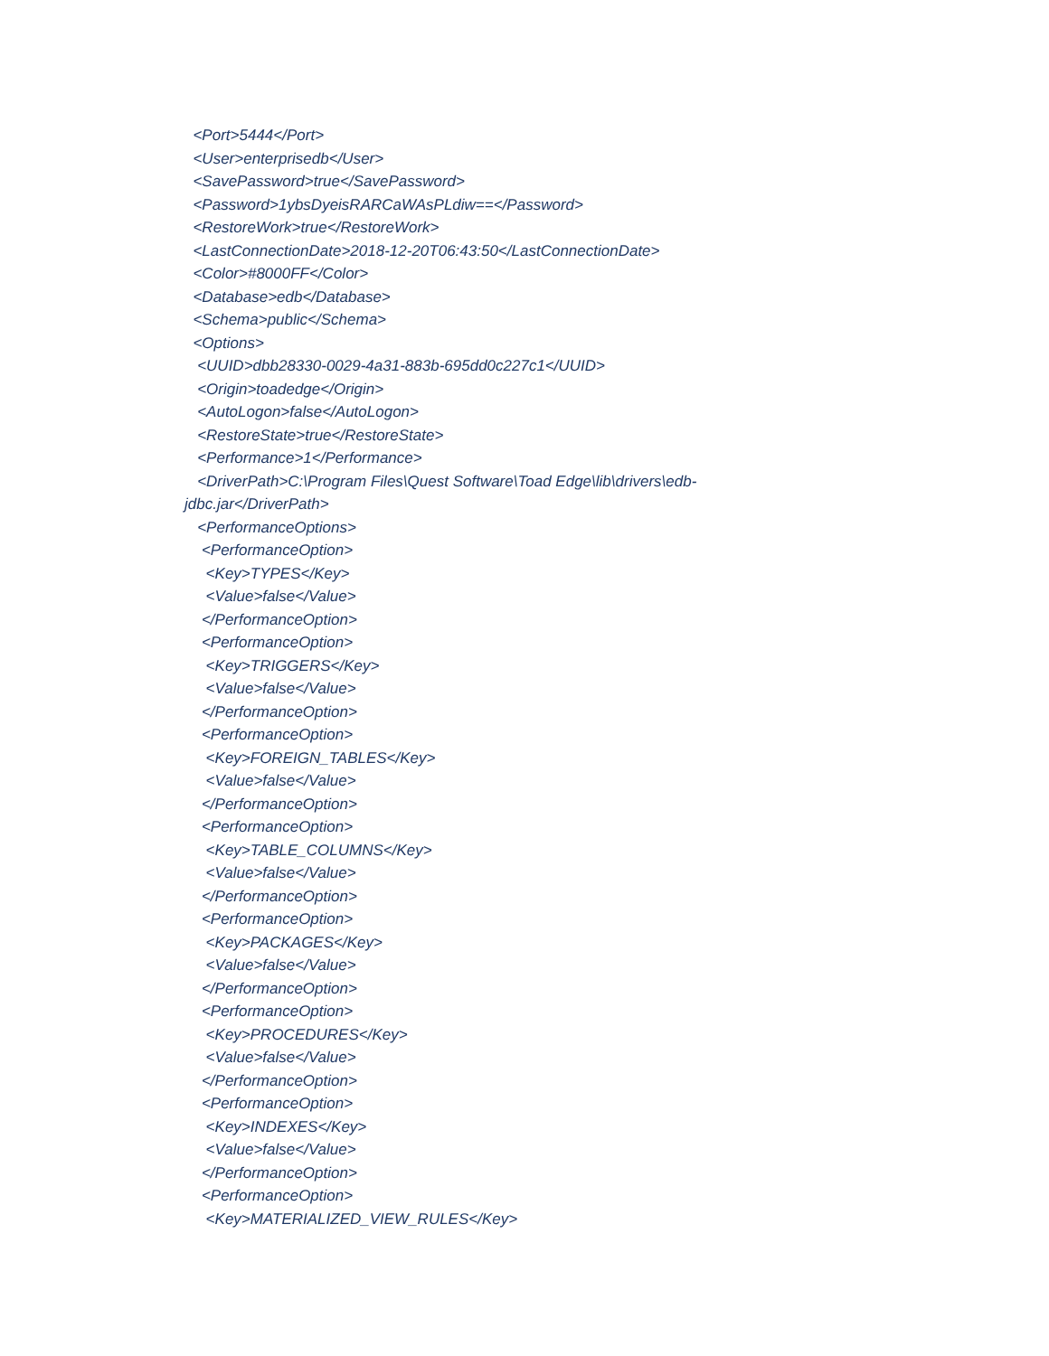<Port>5444</Port>
<User>enterprisedb</User>
<SavePassword>true</SavePassword>
<Password>1ybsDyeisRARCaWAsPLdiw==</Password>
<RestoreWork>true</RestoreWork>
<LastConnectionDate>2018-12-20T06:43:50</LastConnectionDate>
<Color>#8000FF</Color>
<Database>edb</Database>
<Schema>public</Schema>
<Options>
<UUID>dbb28330-0029-4a31-883b-695dd0c227c1</UUID>
<Origin>toadedge</Origin>
<AutoLogon>false</AutoLogon>
<RestoreState>true</RestoreState>
<Performance>1</Performance>
<DriverPath>C:\Program Files\Quest Software\Toad Edge\lib\drivers\edb-
jdbc.jar</DriverPath>
<PerformanceOptions>
<PerformanceOption>
<Key>TYPES</Key>
<Value>false</Value>
</PerformanceOption>
<PerformanceOption>
<Key>TRIGGERS</Key>
<Value>false</Value>
</PerformanceOption>
<PerformanceOption>
<Key>FOREIGN_TABLES</Key>
<Value>false</Value>
</PerformanceOption>
<PerformanceOption>
<Key>TABLE_COLUMNS</Key>
<Value>false</Value>
</PerformanceOption>
<PerformanceOption>
<Key>PACKAGES</Key>
<Value>false</Value>
</PerformanceOption>
<PerformanceOption>
<Key>PROCEDURES</Key>
<Value>false</Value>
</PerformanceOption>
<PerformanceOption>
<Key>INDEXES</Key>
<Value>false</Value>
</PerformanceOption>
<PerformanceOption>
<Key>MATERIALIZED_VIEW_RULES</Key>